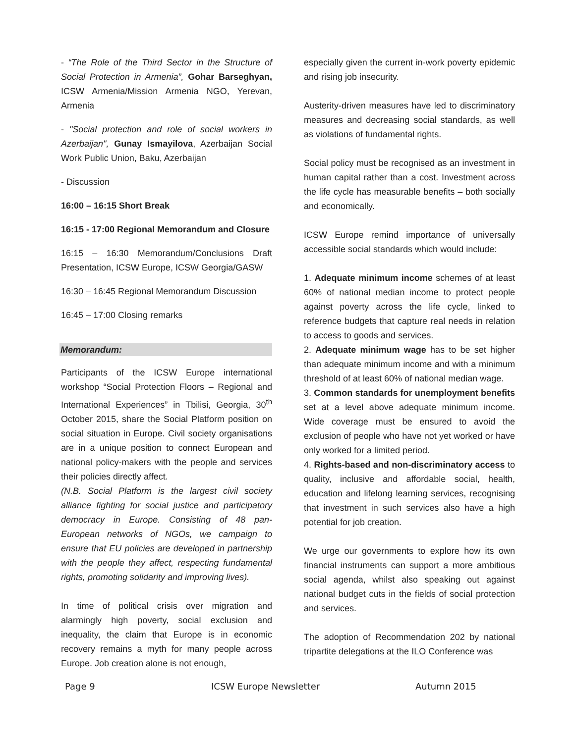- “The Role of the Third Sector in the Structure of Social Protection in Armenia”, Gohar Barseghyan, ICSW Armenia/Mission Armenia NGO, Yerevan, Armenia
- "Social protection and role of social workers in Azerbaijan", Gunay Ismayilova, Azerbaijan Social Work Public Union, Baku, Azerbaijan
- Discussion
16:00 – 16:15 Short Break
16:15 - 17:00 Regional Memorandum and Closure
16:15 – 16:30 Memorandum/Conclusions Draft Presentation, ICSW Europe, ICSW Georgia/GASW
16:30 – 16:45 Regional Memorandum Discussion
16:45 – 17:00 Closing remarks
Memorandum:
Participants of the ICSW Europe international workshop “Social Protection Floors – Regional and International Experiences” in Tbilisi, Georgia, 30<sup>th</sup> October 2015, share the Social Platform position on social situation in Europe. Civil society organisations are in a unique position to connect European and national policy-makers with the people and services their policies directly affect.
(N.B. Social Platform is the largest civil society alliance fighting for social justice and participatory democracy in Europe. Consisting of 48 pan-European networks of NGOs, we campaign to ensure that EU policies are developed in partnership with the people they affect, respecting fundamental rights, promoting solidarity and improving lives).
In time of political crisis over migration and alarmingly high poverty, social exclusion and inequality, the claim that Europe is in economic recovery remains a myth for many people across Europe. Job creation alone is not enough,
especially given the current in-work poverty epidemic and rising job insecurity.
Austerity-driven measures have led to discriminatory measures and decreasing social standards, as well as violations of fundamental rights.
Social policy must be recognised as an investment in human capital rather than a cost. Investment across the life cycle has measurable benefits – both socially and economically.
ICSW Europe remind importance of universally accessible social standards which would include:
1. Adequate minimum income schemes of at least 60% of national median income to protect people against poverty across the life cycle, linked to reference budgets that capture real needs in relation to access to goods and services.
2. Adequate minimum wage has to be set higher than adequate minimum income and with a minimum threshold of at least 60% of national median wage.
3. Common standards for unemployment benefits set at a level above adequate minimum income. Wide coverage must be ensured to avoid the exclusion of people who have not yet worked or have only worked for a limited period.
4. Rights-based and non-discriminatory access to quality, inclusive and affordable social, health, education and lifelong learning services, recognising that investment in such services also have a high potential for job creation.
We urge our governments to explore how its own financial instruments can support a more ambitious social agenda, whilst also speaking out against national budget cuts in the fields of social protection and services.
The adoption of Recommendation 202 by national tripartite delegations at the ILO Conference was
Page 9 ICSW Europe Newsletter Autumn 2015